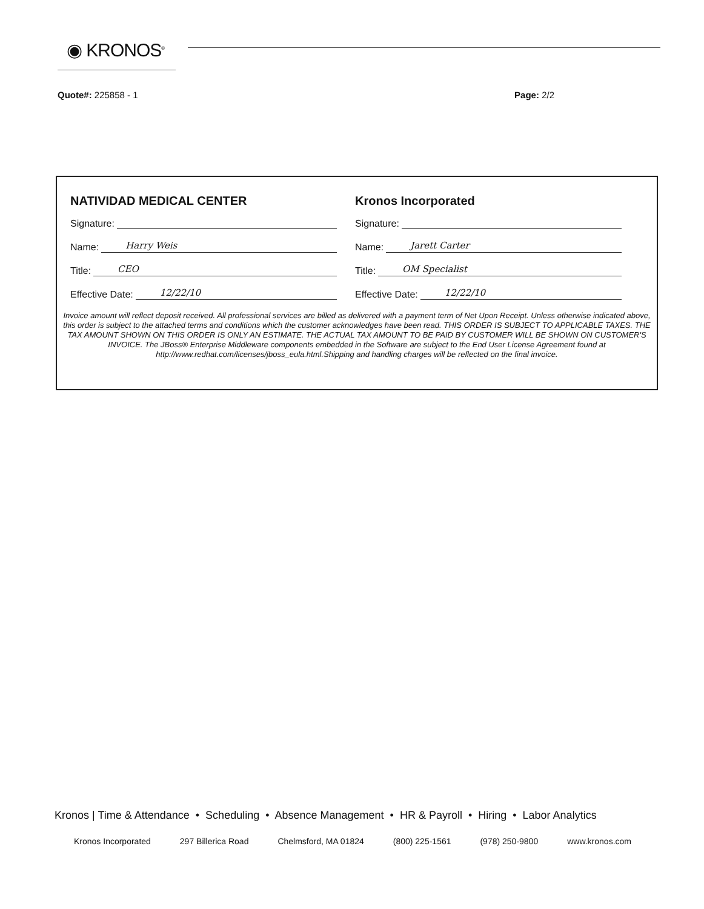◉ KRONOS<sup>®</sup>
Quote#: 225858 - 1 Page: 2/2
NATIVIDAD MEDICAL CENTER
Signature:
Name: Harry Weis
Title: CEO
Effective Date: 12/22/10
Kronos Incorporated
Signature:
Name: Jarett Carter
Title: OM Specialist
Effective Date: 12/22/10
Invoice amount will reflect deposit received. All professional services are billed as delivered with a payment term of Net Upon Receipt. Unless otherwise indicated above, this order is subject to the attached terms and conditions which the customer acknowledges have been read. THIS ORDER IS SUBJECT TO APPLICABLE TAXES. THE TAX AMOUNT SHOWN ON THIS ORDER IS ONLY AN ESTIMATE. THE ACTUAL TAX AMOUNT TO BE PAID BY CUSTOMER WILL BE SHOWN ON CUSTOMER'S INVOICE. The JBoss® Enterprise Middleware components embedded in the Software are subject to the End User License Agreement found at http://www.redhat.com/licenses/jboss_eula.html.Shipping and handling charges will be reflected on the final invoice.
Kronos | Time & Attendance • Scheduling • Absence Management • HR & Payroll • Hiring • Labor Analytics
Kronos Incorporated 297 Billerica Road Chelmsford, MA 01824 (800) 225-1561 (978) 250-9800 www.kronos.com